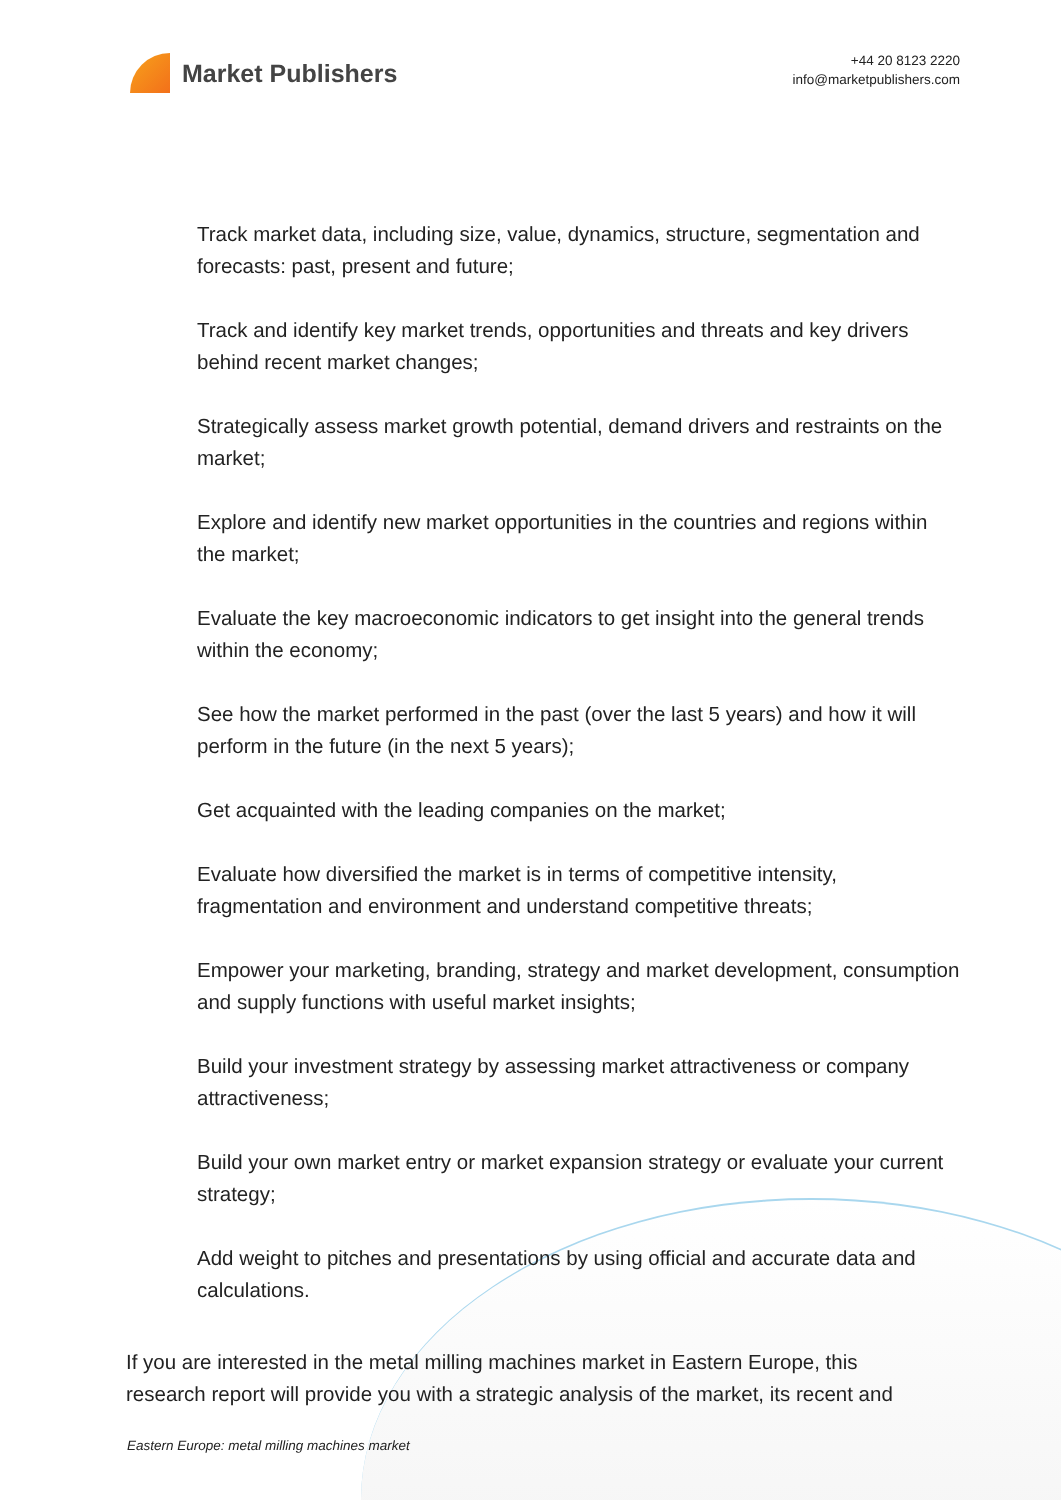Market Publishers
+44 20 8123 2220
info@marketpublishers.com
Track market data, including size, value, dynamics, structure, segmentation and forecasts: past, present and future;
Track and identify key market trends, opportunities and threats and key drivers behind recent market changes;
Strategically assess market growth potential, demand drivers and restraints on the market;
Explore and identify new market opportunities in the countries and regions within the market;
Evaluate the key macroeconomic indicators to get insight into the general trends within the economy;
See how the market performed in the past (over the last 5 years) and how it will perform in the future (in the next 5 years);
Get acquainted with the leading companies on the market;
Evaluate how diversified the market is in terms of competitive intensity, fragmentation and environment and understand competitive threats;
Empower your marketing, branding, strategy and market development, consumption and supply functions with useful market insights;
Build your investment strategy by assessing market attractiveness or company attractiveness;
Build your own market entry or market expansion strategy or evaluate your current strategy;
Add weight to pitches and presentations by using official and accurate data and calculations.
If you are interested in the metal milling machines market in Eastern Europe, this research report will provide you with a strategic analysis of the market, its recent and
Eastern Europe: metal milling machines market